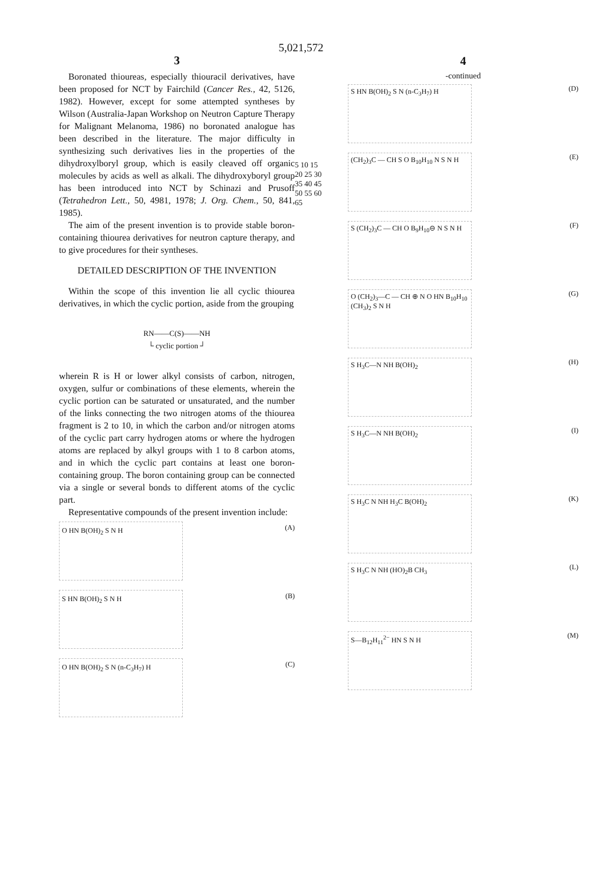5,021,572
3
Boronated thioureas, especially thiouracil derivatives, have been proposed for NCT by Fairchild (Cancer Res., 42, 5126, 1982). However, except for some attempted syntheses by Wilson (Australia-Japan Workshop on Neutron Capture Therapy for Malignant Melanoma, 1986) no boronated analogue has been described in the literature. The major difficulty in synthesizing such derivatives lies in the properties of the dihydroxylboryl group, which is easily cleaved off organic molecules by acids as well as alkali. The dihydroxyboryl group has been introduced into NCT by Schinazi and Prusoff (Tetrahedron Lett., 50, 4981, 1978; J. Org. Chem., 50, 841, 1985).
The aim of the present invention is to provide stable boron-containing thiourea derivatives for neutron capture therapy, and to give procedures for their syntheses.
DETAILED DESCRIPTION OF THE INVENTION
Within the scope of this invention lie all cyclic thiourea derivatives, in which the cyclic portion, aside from the grouping
RN——C(S)——NH
└ cyclic portion ┘
wherein R is H or lower alkyl consists of carbon, nitrogen, oxygen, sulfur or combinations of these elements, wherein the cyclic portion can be saturated or unsaturated, and the number of the links connecting the two nitrogen atoms of the thiourea fragment is 2 to 10, in which the carbon and/or nitrogen atoms of the cyclic part carry hydrogen atoms or where the hydrogen atoms are replaced by alkyl groups with 1 to 8 carbon atoms, and in which the cyclic part contains at least one boron-containing group. The boron containing group can be connected via a single or several bonds to different atoms of the cyclic part.
Representative compounds of the present invention include:
O HN B(OH)<sub>2</sub> S N H
(A)
S HN B(OH)<sub>2</sub> S N H
(B)
O HN B(OH)<sub>2</sub> S N (n-C<sub>3</sub>H<sub>7</sub>) H
(C)
5 10 15 20 25 30 35 40 45 50 55 60 65
4
-continued
S HN B(OH)<sub>2</sub> S N (n-C<sub>3</sub>H<sub>7</sub>) H
(D)
(CH<sub>2</sub>)<sub>3</sub>C — CH S O B<sub>10</sub>H<sub>10</sub> N S N H
(E)
S (CH<sub>2</sub>)<sub>3</sub>C — CH O B<sub>9</sub>H<sub>10</sub>⊖ N S N H
(F)
O (CH<sub>2</sub>)<sub>3</sub>—C — CH ⊕ N O HN B<sub>10</sub>H<sub>10</sub> (CH<sub>3</sub>)<sub>2</sub> S N H
(G)
S H<sub>3</sub>C—N NH B(OH)<sub>2</sub>
(H)
S H<sub>3</sub>C—N NH B(OH)<sub>2</sub>
(I)
S H<sub>3</sub>C N NH H<sub>3</sub>C B(OH)<sub>2</sub>
(K)
S H<sub>3</sub>C N NH (HO)<sub>2</sub>B CH<sub>3</sub>
(L)
S—B<sub>12</sub>H<sub>11</sub><sup>2−</sup> HN S N H
(M)